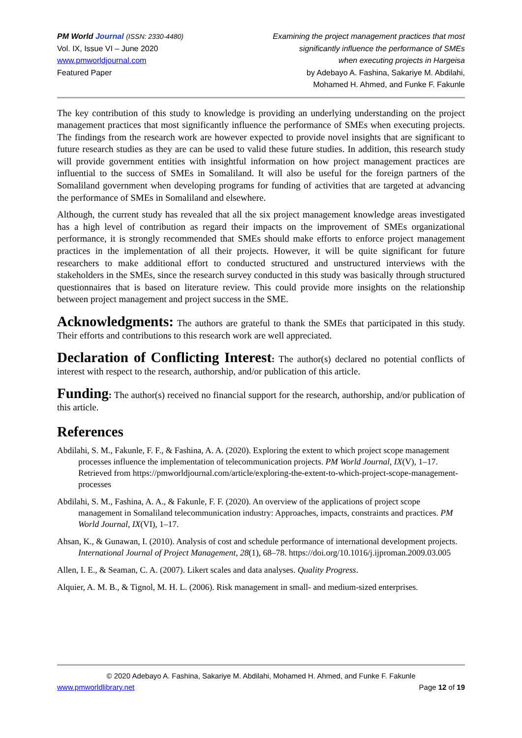PM World Journal (ISSN: 2330-4480)
Vol. IX, Issue VI – June 2020
www.pmworldjournal.com
Featured Paper
Examining the project management practices that most
significantly influence the performance of SMEs
when executing projects in Hargeisa
by Adebayo A. Fashina, Sakariye M. Abdilahi,
Mohamed H. Ahmed, and Funke F. Fakunle
The key contribution of this study to knowledge is providing an underlying understanding on the project management practices that most significantly influence the performance of SMEs when executing projects. The findings from the research work are however expected to provide novel insights that are significant to future research studies as they are can be used to valid these future studies. In addition, this research study will provide government entities with insightful information on how project management practices are influential to the success of SMEs in Somaliland. It will also be useful for the foreign partners of the Somaliland government when developing programs for funding of activities that are targeted at advancing the performance of SMEs in Somaliland and elsewhere.
Although, the current study has revealed that all the six project management knowledge areas investigated has a high level of contribution as regard their impacts on the improvement of SMEs organizational performance, it is strongly recommended that SMEs should make efforts to enforce project management practices in the implementation of all their projects. However, it will be quite significant for future researchers to make additional effort to conducted structured and unstructured interviews with the stakeholders in the SMEs, since the research survey conducted in this study was basically through structured questionnaires that is based on literature review. This could provide more insights on the relationship between project management and project success in the SME.
Acknowledgments: The authors are grateful to thank the SMEs that participated in this study. Their efforts and contributions to this research work are well appreciated.
Declaration of Conflicting Interest: The author(s) declared no potential conflicts of interest with respect to the research, authorship, and/or publication of this article.
Funding: The author(s) received no financial support for the research, authorship, and/or publication of this article.
References
Abdilahi, S. M., Fakunle, F. F., & Fashina, A. A. (2020). Exploring the extent to which project scope management processes influence the implementation of telecommunication projects. PM World Journal, IX(V), 1–17. Retrieved from https://pmworldjournal.com/article/exploring-the-extent-to-which-project-scope-management-processes
Abdilahi, S. M., Fashina, A. A., & Fakunle, F. F. (2020). An overview of the applications of project scope management in Somaliland telecommunication industry: Approaches, impacts, constraints and practices. PM World Journal, IX(VI), 1–17.
Ahsan, K., & Gunawan, I. (2010). Analysis of cost and schedule performance of international development projects. International Journal of Project Management, 28(1), 68–78. https://doi.org/10.1016/j.ijproman.2009.03.005
Allen, I. E., & Seaman, C. A. (2007). Likert scales and data analyses. Quality Progress.
Alquier, A. M. B., & Tignol, M. H. L. (2006). Risk management in small- and medium-sized enterprises.
© 2020 Adebayo A. Fashina, Sakariye M. Abdilahi, Mohamed H. Ahmed, and Funke F. Fakunle
www.pmworldlibrary.net Page 12 of 19